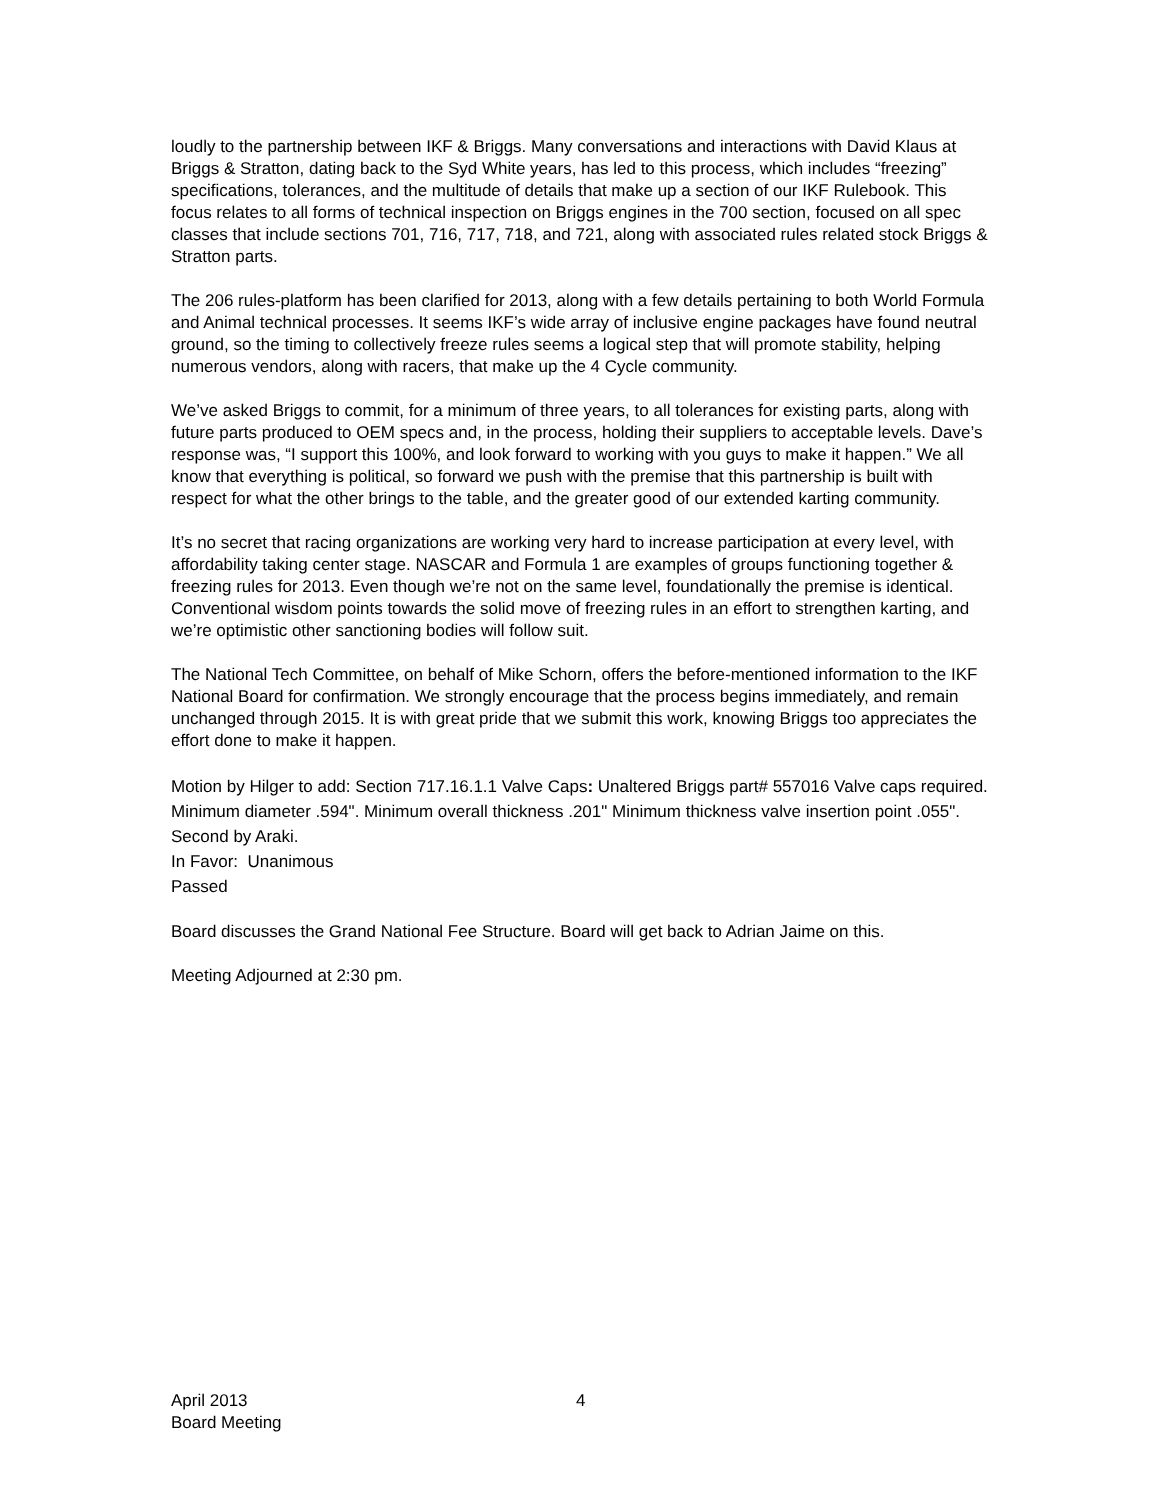loudly to the partnership between IKF & Briggs. Many conversations and interactions with David Klaus at Briggs & Stratton, dating back to the Syd White years, has led to this process, which includes “freezing” specifications, tolerances, and the multitude of details that make up a section of our IKF Rulebook. This focus relates to all forms of technical inspection on Briggs engines in the 700 section, focused on all spec classes that include sections 701, 716, 717, 718, and 721, along with associated rules related stock Briggs & Stratton parts.
The 206 rules-platform has been clarified for 2013, along with a few details pertaining to both World Formula and Animal technical processes. It seems IKF’s wide array of inclusive engine packages have found neutral ground, so the timing to collectively freeze rules seems a logical step that will promote stability, helping numerous vendors, along with racers, that make up the 4 Cycle community.
We’ve asked Briggs to commit, for a minimum of three years, to all tolerances for existing parts, along with future parts produced to OEM specs and, in the process, holding their suppliers to acceptable levels. Dave’s response was, “I support this 100%, and look forward to working with you guys to make it happen.” We all know that everything is political, so forward we push with the premise that this partnership is built with respect for what the other brings to the table, and the greater good of our extended karting community.
It’s no secret that racing organizations are working very hard to increase participation at every level, with affordability taking center stage. NASCAR and Formula 1 are examples of groups functioning together & freezing rules for 2013. Even though we’re not on the same level, foundationally the premise is identical. Conventional wisdom points towards the solid move of freezing rules in an effort to strengthen karting, and we’re optimistic other sanctioning bodies will follow suit.
The National Tech Committee, on behalf of Mike Schorn, offers the before-mentioned information to the IKF National Board for confirmation. We strongly encourage that the process begins immediately, and remain unchanged through 2015. It is with great pride that we submit this work, knowing Briggs too appreciates the effort done to make it happen.
Motion by Hilger to add: Section 717.16.1.1 Valve Caps: Unaltered Briggs part# 557016 Valve caps required. Minimum diameter .594". Minimum overall thickness .201" Minimum thickness valve insertion point .055".
Second by Araki.
In Favor: Unanimous
Passed
Board discusses the Grand National Fee Structure. Board will get back to Adrian Jaime on this.
Meeting Adjourned at 2:30 pm.
April 2013
Board Meeting
4